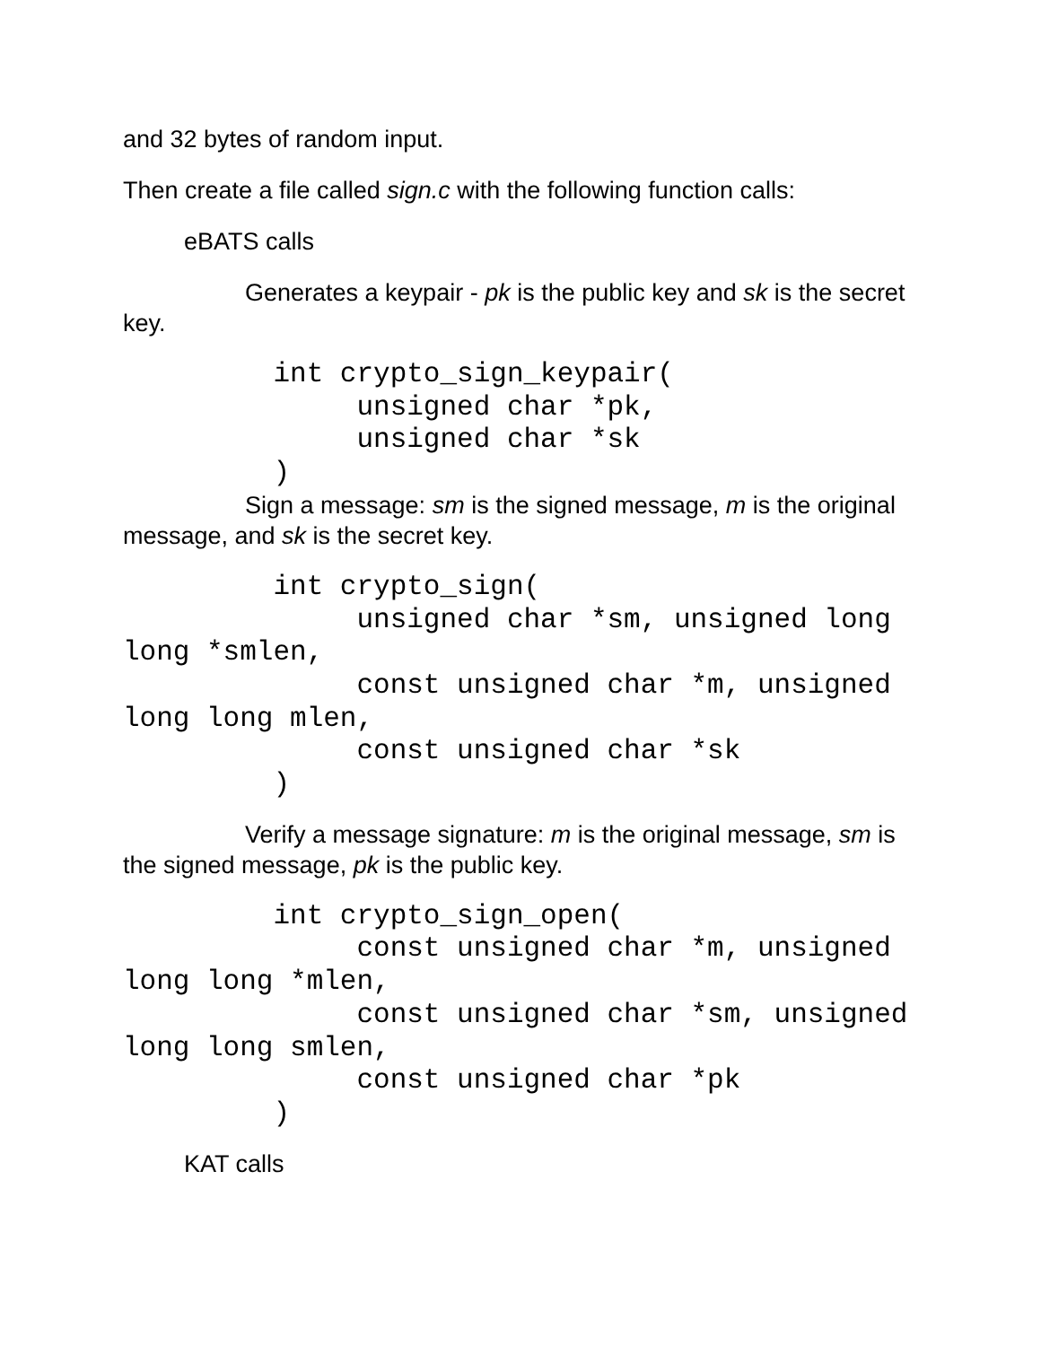and 32 bytes of random input.
Then create a file called sign.c with the following function calls:
eBATS calls
Generates a keypair - pk is the public key and sk is the secret key.
         int crypto_sign_keypair(
              unsigned char *pk,
              unsigned char *sk
         )
Sign a message: sm is the signed message, m is the original message, and sk is the secret key.
         int crypto_sign(
              unsigned char *sm, unsigned long
long *smlen,
              const unsigned char *m, unsigned
long long mlen,
              const unsigned char *sk
         )
Verify a message signature: m is the original message, sm is the signed message, pk is the public key.
         int crypto_sign_open(
              const unsigned char *m, unsigned
long long *mlen,
              const unsigned char *sm, unsigned
long long smlen,
              const unsigned char *pk
         )
KAT calls